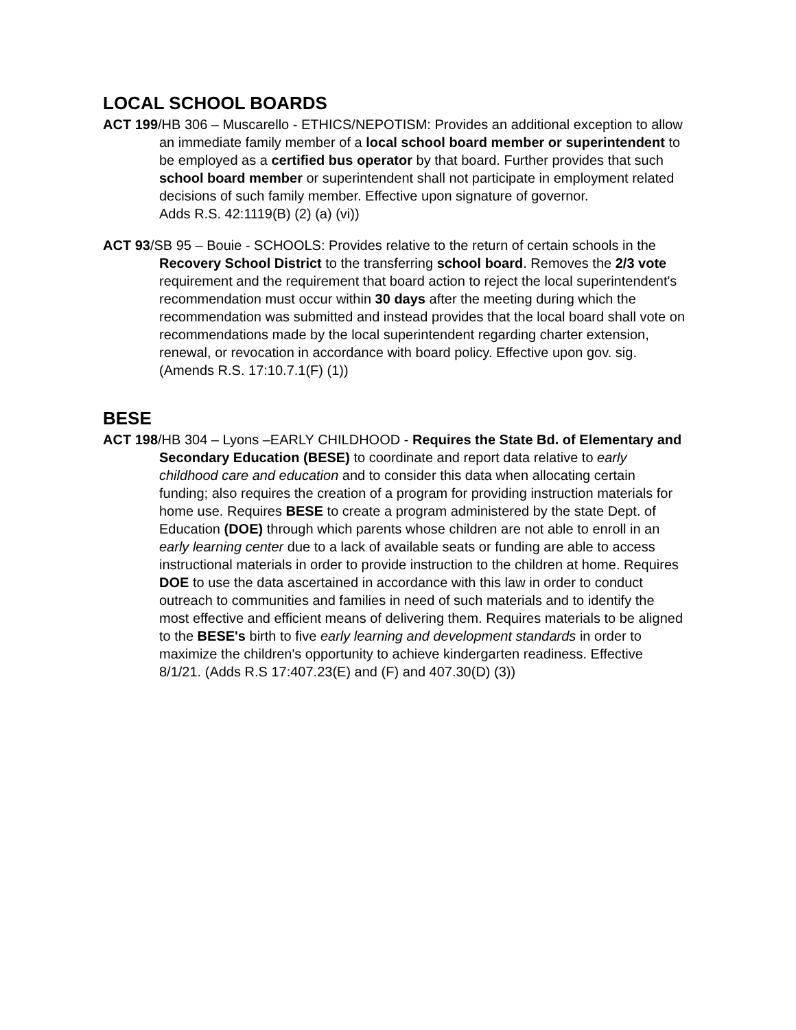LOCAL SCHOOL BOARDS
ACT 199/HB 306 – Muscarello - ETHICS/NEPOTISM: Provides an additional exception to allow an immediate family member of a local school board member or superintendent to be employed as a certified bus operator by that board. Further provides that such school board member or superintendent shall not participate in employment related decisions of such family member. Effective upon signature of governor.
Adds R.S. 42:1119(B) (2) (a) (vi))
ACT 93/SB 95 – Bouie - SCHOOLS: Provides relative to the return of certain schools in the Recovery School District to the transferring school board. Removes the 2/3 vote requirement and the requirement that board action to reject the local superintendent's recommendation must occur within 30 days after the meeting during which the recommendation was submitted and instead provides that the local board shall vote on recommendations made by the local superintendent regarding charter extension, renewal, or revocation in accordance with board policy. Effective upon gov. sig.
(Amends R.S. 17:10.7.1(F) (1))
BESE
ACT 198/HB 304 – Lyons –EARLY CHILDHOOD - Requires the State Bd. of Elementary and Secondary Education (BESE) to coordinate and report data relative to early childhood care and education and to consider this data when allocating certain funding; also requires the creation of a program for providing instruction materials for home use. Requires BESE to create a program administered by the state Dept. of Education (DOE) through which parents whose children are not able to enroll in an early learning center due to a lack of available seats or funding are able to access instructional materials in order to provide instruction to the children at home. Requires DOE to use the data ascertained in accordance with this law in order to conduct outreach to communities and families in need of such materials and to identify the most effective and efficient means of delivering them. Requires materials to be aligned to the BESE's birth to five early learning and development standards in order to maximize the children's opportunity to achieve kindergarten readiness. Effective 8/1/21. (Adds R.S 17:407.23(E) and (F) and 407.30(D) (3))